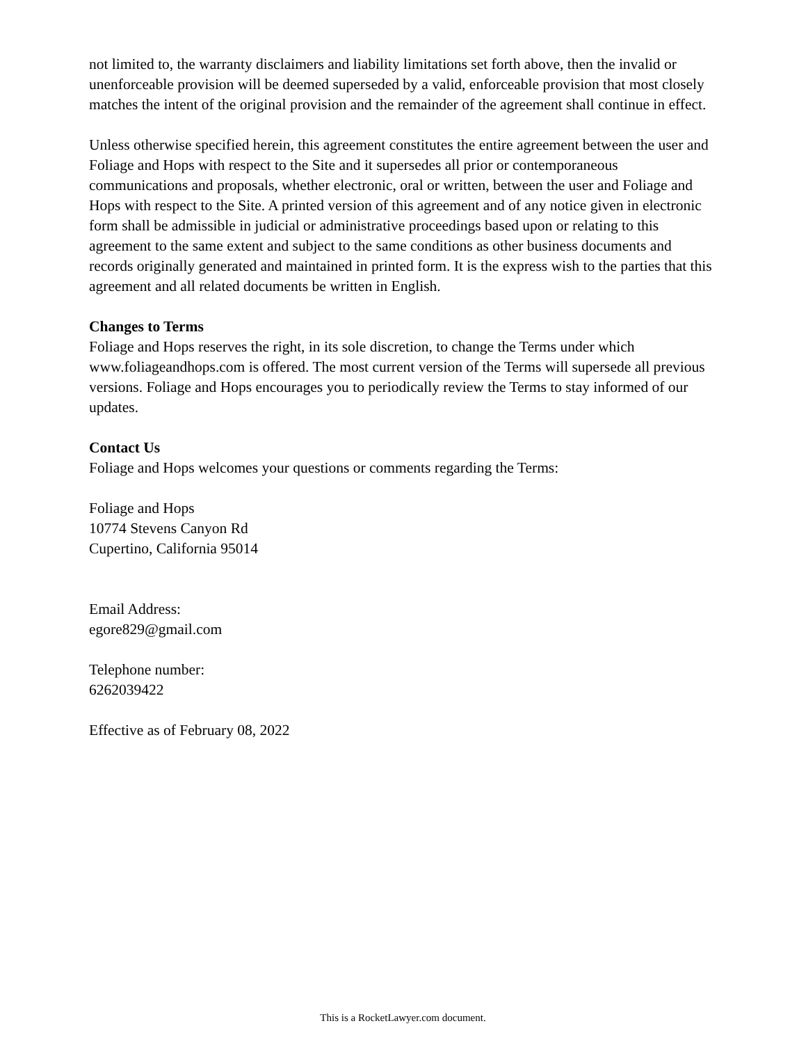not limited to, the warranty disclaimers and liability limitations set forth above, then the invalid or unenforceable provision will be deemed superseded by a valid, enforceable provision that most closely matches the intent of the original provision and the remainder of the agreement shall continue in effect.
Unless otherwise specified herein, this agreement constitutes the entire agreement between the user and Foliage and Hops with respect to the Site and it supersedes all prior or contemporaneous communications and proposals, whether electronic, oral or written, between the user and Foliage and Hops with respect to the Site. A printed version of this agreement and of any notice given in electronic form shall be admissible in judicial or administrative proceedings based upon or relating to this agreement to the same extent and subject to the same conditions as other business documents and records originally generated and maintained in printed form. It is the express wish to the parties that this agreement and all related documents be written in English.
Changes to Terms
Foliage and Hops reserves the right, in its sole discretion, to change the Terms under which www.foliageandhops.com is offered. The most current version of the Terms will supersede all previous versions. Foliage and Hops encourages you to periodically review the Terms to stay informed of our updates.
Contact Us
Foliage and Hops welcomes your questions or comments regarding the Terms:
Foliage and Hops
10774 Stevens Canyon Rd
Cupertino, California 95014
Email Address:
egore829@gmail.com
Telephone number:
6262039422
Effective as of February 08, 2022
This is a RocketLawyer.com document.